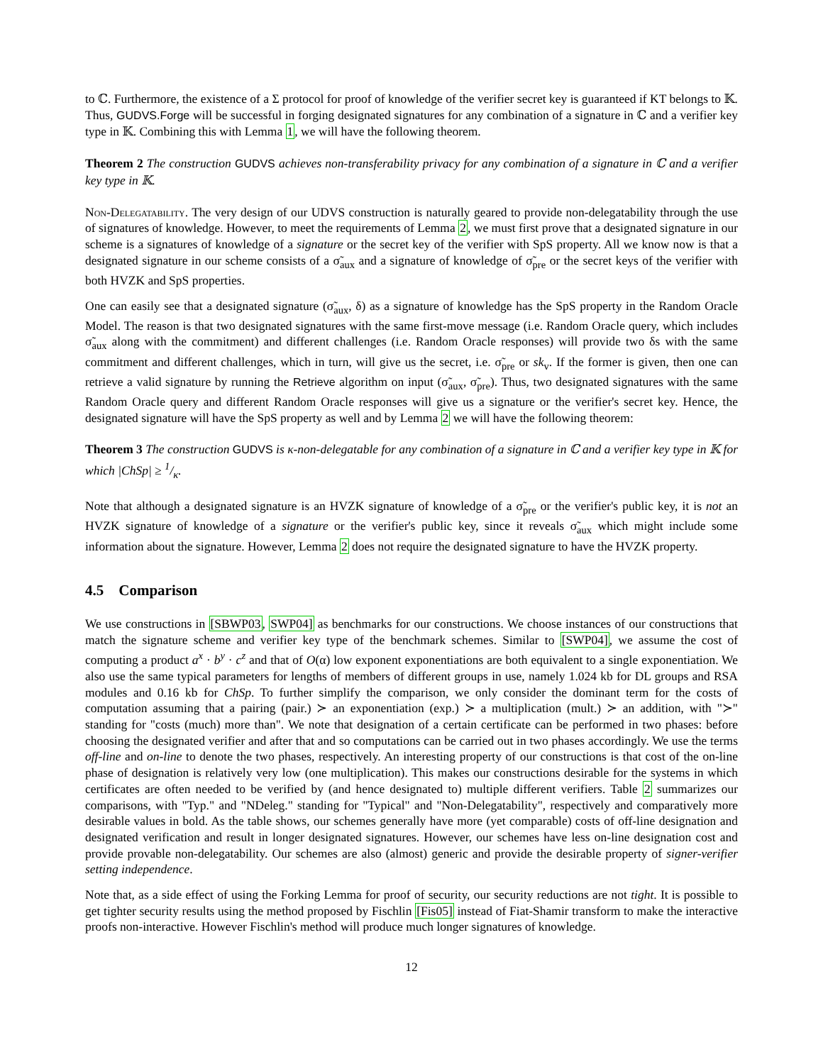to ℂ. Furthermore, the existence of a Σ protocol for proof of knowledge of the verifier secret key is guaranteed if KT belongs to 𝕂. Thus, GUDVS.Forge will be successful in forging designated signatures for any combination of a signature in ℂ and a verifier key type in 𝕂. Combining this with Lemma 1, we will have the following theorem.
Theorem 2 The construction GUDVS achieves non-transferability privacy for any combination of a signature in ℂ and a verifier key type in 𝕂.
Non-Delegatability. The very design of our UDVS construction is naturally geared to provide non-delegatability through the use of signatures of knowledge. However, to meet the requirements of Lemma 2, we must first prove that a designated signature in our scheme is a signatures of knowledge of a signature or the secret key of the verifier with SpS property. All we know now is that a designated signature in our scheme consists of a σ̃<sub>aux</sub> and a signature of knowledge of σ̃<sub>pre</sub> or the secret keys of the verifier with both HVZK and SpS properties.
One can easily see that a designated signature (σ̃<sub>aux</sub>, δ) as a signature of knowledge has the SpS property in the Random Oracle Model. The reason is that two designated signatures with the same first-move message (i.e. Random Oracle query, which includes σ̃<sub>aux</sub> along with the commitment) and different challenges (i.e. Random Oracle responses) will provide two δs with the same commitment and different challenges, which in turn, will give us the secret, i.e. σ̃<sub>pre</sub> or sk<sub>v</sub>. If the former is given, then one can retrieve a valid signature by running the Retrieve algorithm on input (σ̃<sub>aux</sub>, σ̃<sub>pre</sub>). Thus, two designated signatures with the same Random Oracle query and different Random Oracle responses will give us a signature or the verifier's secret key. Hence, the designated signature will have the SpS property as well and by Lemma 2 we will have the following theorem:
Theorem 3 The construction GUDVS is κ-non-delegatable for any combination of a signature in ℂ and a verifier key type in 𝕂 for which |ChSp| ≥ 1/κ.
Note that although a designated signature is an HVZK signature of knowledge of a σ̃<sub>pre</sub> or the verifier's public key, it is not an HVZK signature of knowledge of a signature or the verifier's public key, since it reveals σ̃<sub>aux</sub> which might include some information about the signature. However, Lemma 2 does not require the designated signature to have the HVZK property.
4.5 Comparison
We use constructions in [SBWP03, SWP04] as benchmarks for our constructions. We choose instances of our constructions that match the signature scheme and verifier key type of the benchmark schemes. Similar to [SWP04], we assume the cost of computing a product a<sup>x</sup> · b<sup>y</sup> · c<sup>z</sup> and that of O(α) low exponent exponentiations are both equivalent to a single exponentiation. We also use the same typical parameters for lengths of members of different groups in use, namely 1.024 kb for DL groups and RSA modules and 0.16 kb for ChSp. To further simplify the comparison, we only consider the dominant term for the costs of computation assuming that a pairing (pair.) ≻ an exponentiation (exp.) ≻ a multiplication (mult.) ≻ an addition, with "≻" standing for "costs (much) more than". We note that designation of a certain certificate can be performed in two phases: before choosing the designated verifier and after that and so computations can be carried out in two phases accordingly. We use the terms off-line and on-line to denote the two phases, respectively. An interesting property of our constructions is that cost of the on-line phase of designation is relatively very low (one multiplication). This makes our constructions desirable for the systems in which certificates are often needed to be verified by (and hence designated to) multiple different verifiers. Table 2 summarizes our comparisons, with "Typ." and "NDeleg." standing for "Typical" and "Non-Delegatability", respectively and comparatively more desirable values in bold. As the table shows, our schemes generally have more (yet comparable) costs of off-line designation and designated verification and result in longer designated signatures. However, our schemes have less on-line designation cost and provide provable non-delegatability. Our schemes are also (almost) generic and provide the desirable property of signer-verifier setting independence.
Note that, as a side effect of using the Forking Lemma for proof of security, our security reductions are not tight. It is possible to get tighter security results using the method proposed by Fischlin [Fis05] instead of Fiat-Shamir transform to make the interactive proofs non-interactive. However Fischlin's method will produce much longer signatures of knowledge.
12